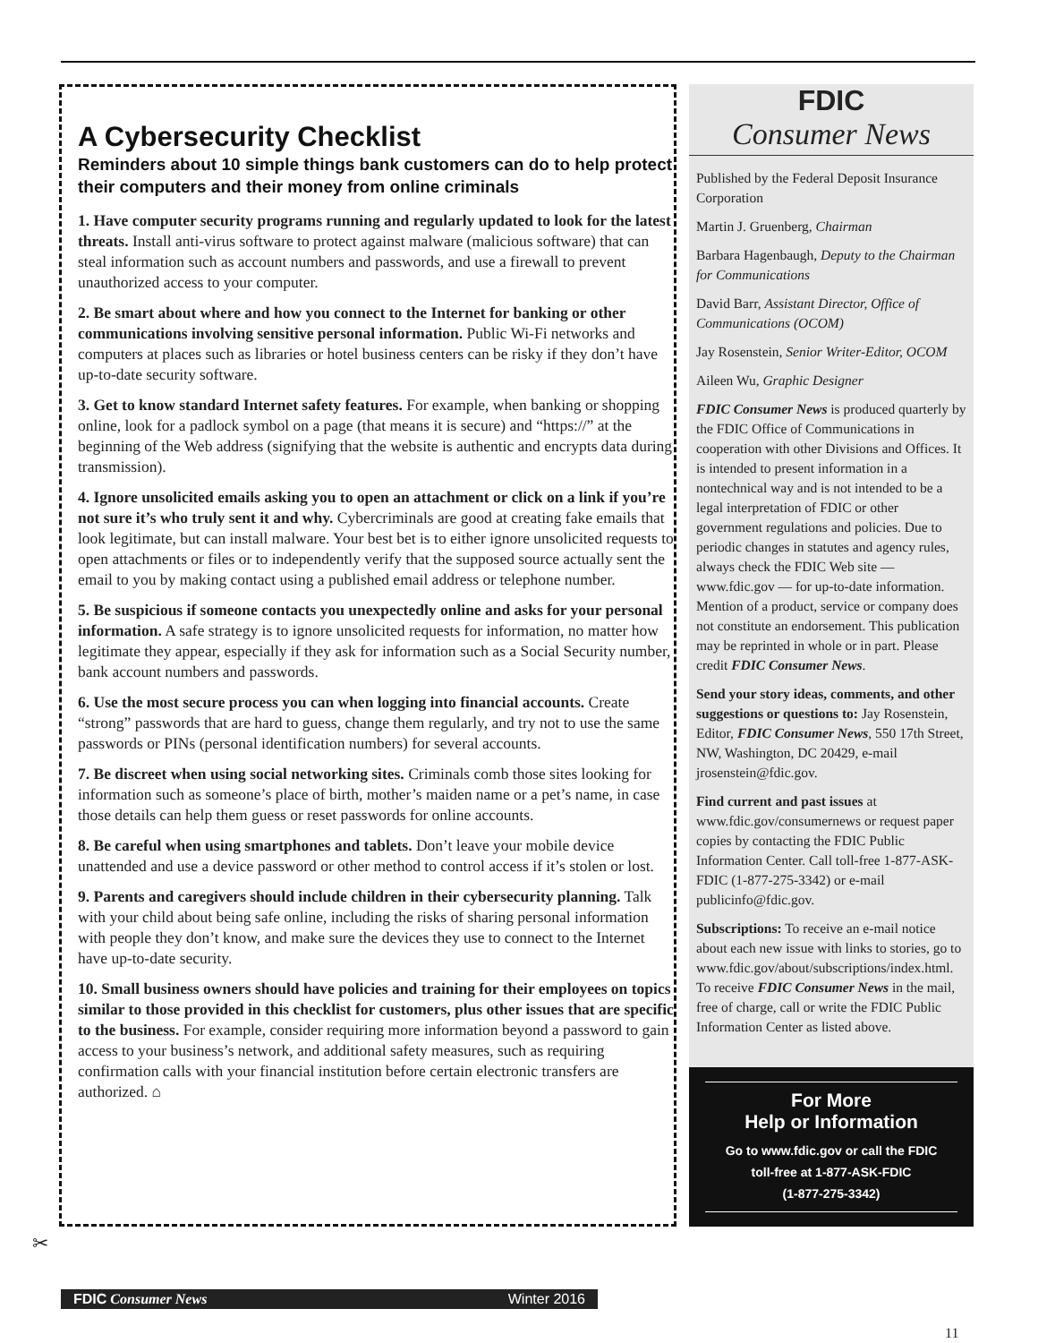A Cybersecurity Checklist
Reminders about 10 simple things bank customers can do to help protect their computers and their money from online criminals
1. Have computer security programs running and regularly updated to look for the latest threats. Install anti-virus software to protect against malware (malicious software) that can steal information such as account numbers and passwords, and use a firewall to prevent unauthorized access to your computer.
2. Be smart about where and how you connect to the Internet for banking or other communications involving sensitive personal information. Public Wi-Fi networks and computers at places such as libraries or hotel business centers can be risky if they don’t have up-to-date security software.
3. Get to know standard Internet safety features. For example, when banking or shopping online, look for a padlock symbol on a page (that means it is secure) and “https://” at the beginning of the Web address (signifying that the website is authentic and encrypts data during transmission).
4. Ignore unsolicited emails asking you to open an attachment or click on a link if you’re not sure it’s who truly sent it and why. Cybercriminals are good at creating fake emails that look legitimate, but can install malware. Your best bet is to either ignore unsolicited requests to open attachments or files or to independently verify that the supposed source actually sent the email to you by making contact using a published email address or telephone number.
5. Be suspicious if someone contacts you unexpectedly online and asks for your personal information. A safe strategy is to ignore unsolicited requests for information, no matter how legitimate they appear, especially if they ask for information such as a Social Security number, bank account numbers and passwords.
6. Use the most secure process you can when logging into financial accounts. Create “strong” passwords that are hard to guess, change them regularly, and try not to use the same passwords or PINs (personal identification numbers) for several accounts.
7. Be discreet when using social networking sites. Criminals comb those sites looking for information such as someone’s place of birth, mother’s maiden name or a pet’s name, in case those details can help them guess or reset passwords for online accounts.
8. Be careful when using smartphones and tablets. Don’t leave your mobile device unattended and use a device password or other method to control access if it’s stolen or lost.
9. Parents and caregivers should include children in their cybersecurity planning. Talk with your child about being safe online, including the risks of sharing personal information with people they don’t know, and make sure the devices they use to connect to the Internet have up-to-date security.
10. Small business owners should have policies and training for their employees on topics similar to those provided in this checklist for customers, plus other issues that are specific to the business. For example, consider requiring more information beyond a password to gain access to your business’s network, and additional safety measures, such as requiring confirmation calls with your financial institution before certain electronic transfers are authorized. ⌂
FDIC
Consumer News
Published by the Federal Deposit Insurance Corporation
Martin J. Gruenberg, Chairman
Barbara Hagenbaugh, Deputy to the Chairman for Communications
David Barr, Assistant Director, Office of Communications (OCOM)
Jay Rosenstein, Senior Writer-Editor, OCOM
Aileen Wu, Graphic Designer
FDIC Consumer News is produced quarterly by the FDIC Office of Communications in cooperation with other Divisions and Offices. It is intended to present information in a nontechnical way and is not intended to be a legal interpretation of FDIC or other government regulations and policies. Due to periodic changes in statutes and agency rules, always check the FDIC Web site — www.fdic.gov — for up-to-date information. Mention of a product, service or company does not constitute an endorsement. This publication may be reprinted in whole or in part. Please credit FDIC Consumer News.
Send your story ideas, comments, and other suggestions or questions to: Jay Rosenstein, Editor, FDIC Consumer News, 550 17th Street, NW, Washington, DC 20429, e-mail jrosenstein@fdic.gov.
Find current and past issues at www.fdic.gov/consumernews or request paper copies by contacting the FDIC Public Information Center. Call toll-free 1-877-ASK-FDIC (1-877-275-3342) or e-mail publicinfo@fdic.gov.
Subscriptions: To receive an e-mail notice about each new issue with links to stories, go to www.fdic.gov/about/subscriptions/index.html. To receive FDIC Consumer News in the mail, free of charge, call or write the FDIC Public Information Center as listed above.
For More
Help or Information
Go to www.fdic.gov or call the FDIC
toll-free at 1-877-ASK-FDIC
(1-877-275-3342)
✂
FDIC Consumer News Winter 2016
11